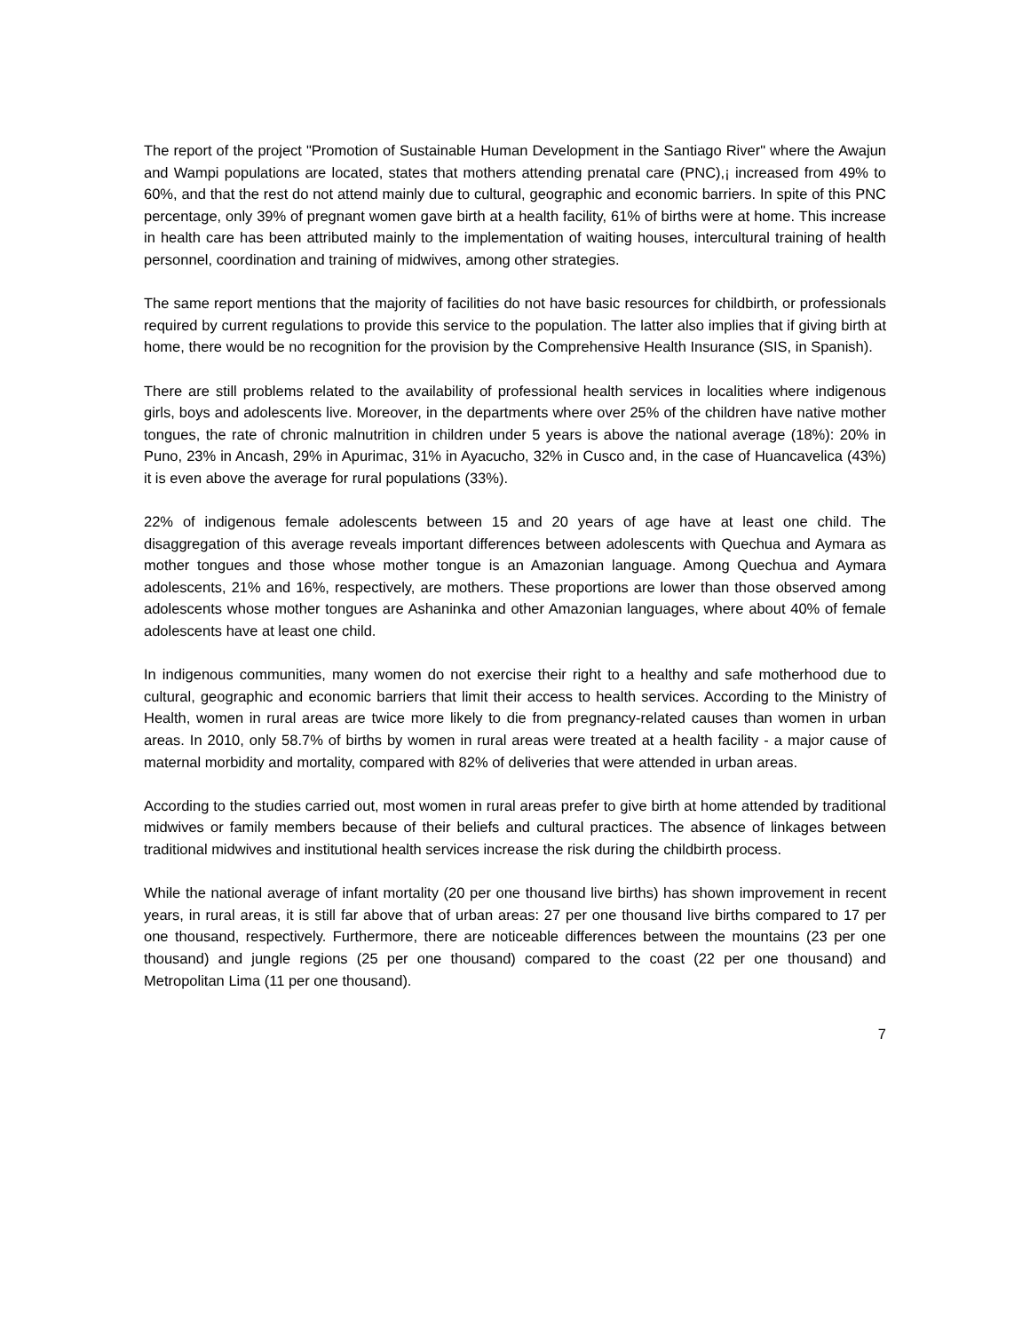The report of the project "Promotion of Sustainable Human Development in the Santiago River" where the Awajun and Wampi populations are located, states that mothers attending prenatal care (PNC),¡ increased from 49% to 60%, and that the rest do not attend mainly due to cultural, geographic and economic barriers. In spite of this PNC percentage, only 39% of pregnant women gave birth at a health facility, 61% of births were at home. This increase in health care has been attributed mainly to the implementation of waiting houses, intercultural training of health personnel, coordination and training of midwives, among other strategies.
The same report mentions that the majority of facilities do not have basic resources for childbirth, or professionals required by current regulations to provide this service to the population. The latter also implies that if giving birth at home, there would be no recognition for the provision by the Comprehensive Health Insurance (SIS, in Spanish).
There are still problems related to the availability of professional health services in localities where indigenous girls, boys and adolescents live. Moreover, in the departments where over 25% of the children have native mother tongues, the rate of chronic malnutrition in children under 5 years is above the national average (18%): 20% in Puno, 23% in Ancash, 29% in Apurimac, 31% in Ayacucho, 32% in Cusco and, in the case of Huancavelica (43%) it is even above the average for rural populations (33%).
22% of indigenous female adolescents between 15 and 20 years of age have at least one child. The disaggregation of this average reveals important differences between adolescents with Quechua and Aymara as mother tongues and those whose mother tongue is an Amazonian language. Among Quechua and Aymara adolescents, 21% and 16%, respectively, are mothers. These proportions are lower than those observed among adolescents whose mother tongues are Ashaninka and other Amazonian languages, where about 40% of female adolescents have at least one child.
In indigenous communities, many women do not exercise their right to a healthy and safe motherhood due to cultural, geographic and economic barriers that limit their access to health services. According to the Ministry of Health, women in rural areas are twice more likely to die from pregnancy-related causes than women in urban areas. In 2010, only 58.7% of births by women in rural areas were treated at a health facility - a major cause of maternal morbidity and mortality, compared with 82% of deliveries that were attended in urban areas.
According to the studies carried out, most women in rural areas prefer to give birth at home attended by traditional midwives or family members because of their beliefs and cultural practices. The absence of linkages between traditional midwives and institutional health services increase the risk during the childbirth process.
While the national average of infant mortality (20 per one thousand live births) has shown improvement in recent years, in rural areas, it is still far above that of urban areas: 27 per one thousand live births compared to 17 per one thousand, respectively. Furthermore, there are noticeable differences between the mountains (23 per one thousand) and jungle regions (25 per one thousand) compared to the coast (22 per one thousand) and Metropolitan Lima (11 per one thousand).
7